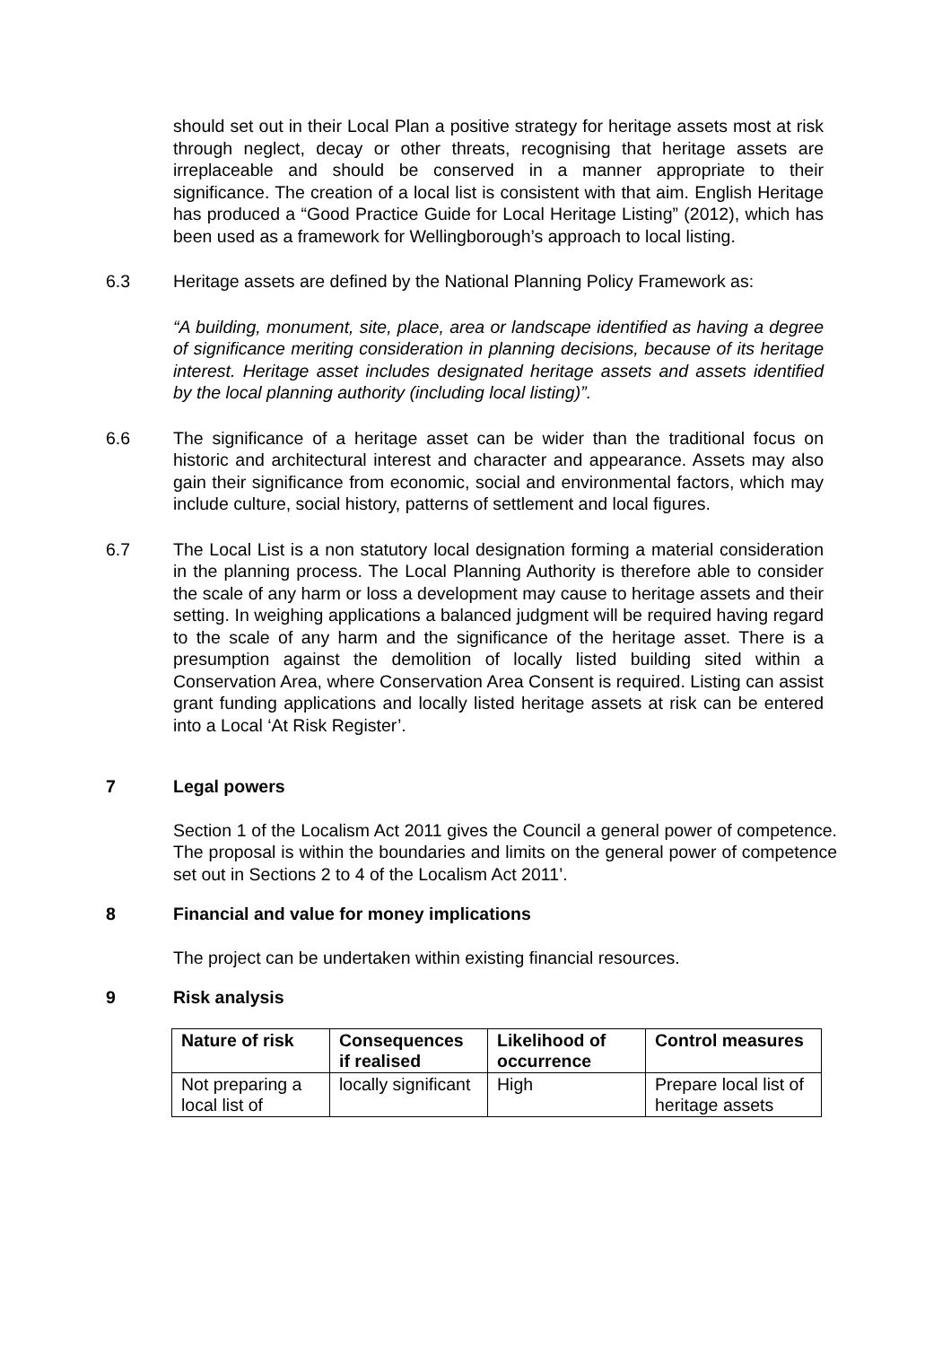should set out in their Local Plan a positive strategy for heritage assets most at risk through neglect, decay or other threats, recognising that heritage assets are irreplaceable and should be conserved in a manner appropriate to their significance. The creation of a local list is consistent with that aim. English Heritage has produced a “Good Practice Guide for Local Heritage Listing” (2012), which has been used as a framework for Wellingborough’s approach to local listing.
6.3 Heritage assets are defined by the National Planning Policy Framework as:
“A building, monument, site, place, area or landscape identified as having a degree of significance meriting consideration in planning decisions, because of its heritage interest. Heritage asset includes designated heritage assets and assets identified by the local planning authority (including local listing)”.
6.6 The significance of a heritage asset can be wider than the traditional focus on historic and architectural interest and character and appearance. Assets may also gain their significance from economic, social and environmental factors, which may include culture, social history, patterns of settlement and local figures.
6.7 The Local List is a non statutory local designation forming a material consideration in the planning process. The Local Planning Authority is therefore able to consider the scale of any harm or loss a development may cause to heritage assets and their setting. In weighing applications a balanced judgment will be required having regard to the scale of any harm and the significance of the heritage asset. There is a presumption against the demolition of locally listed building sited within a Conservation Area, where Conservation Area Consent is required. Listing can assist grant funding applications and locally listed heritage assets at risk can be entered into a Local ‘At Risk Register’.
7 Legal powers
Section 1 of the Localism Act 2011 gives the Council a general power of competence. The proposal is within the boundaries and limits on the general power of competence set out in Sections 2 to 4 of the Localism Act 2011’.
8 Financial and value for money implications
The project can be undertaken within existing financial resources.
9 Risk analysis
| Nature of risk | Consequences if realised | Likelihood of occurrence | Control measures |
| --- | --- | --- | --- |
| Not preparing a local list of | locally significant | High | Prepare local list of heritage assets |